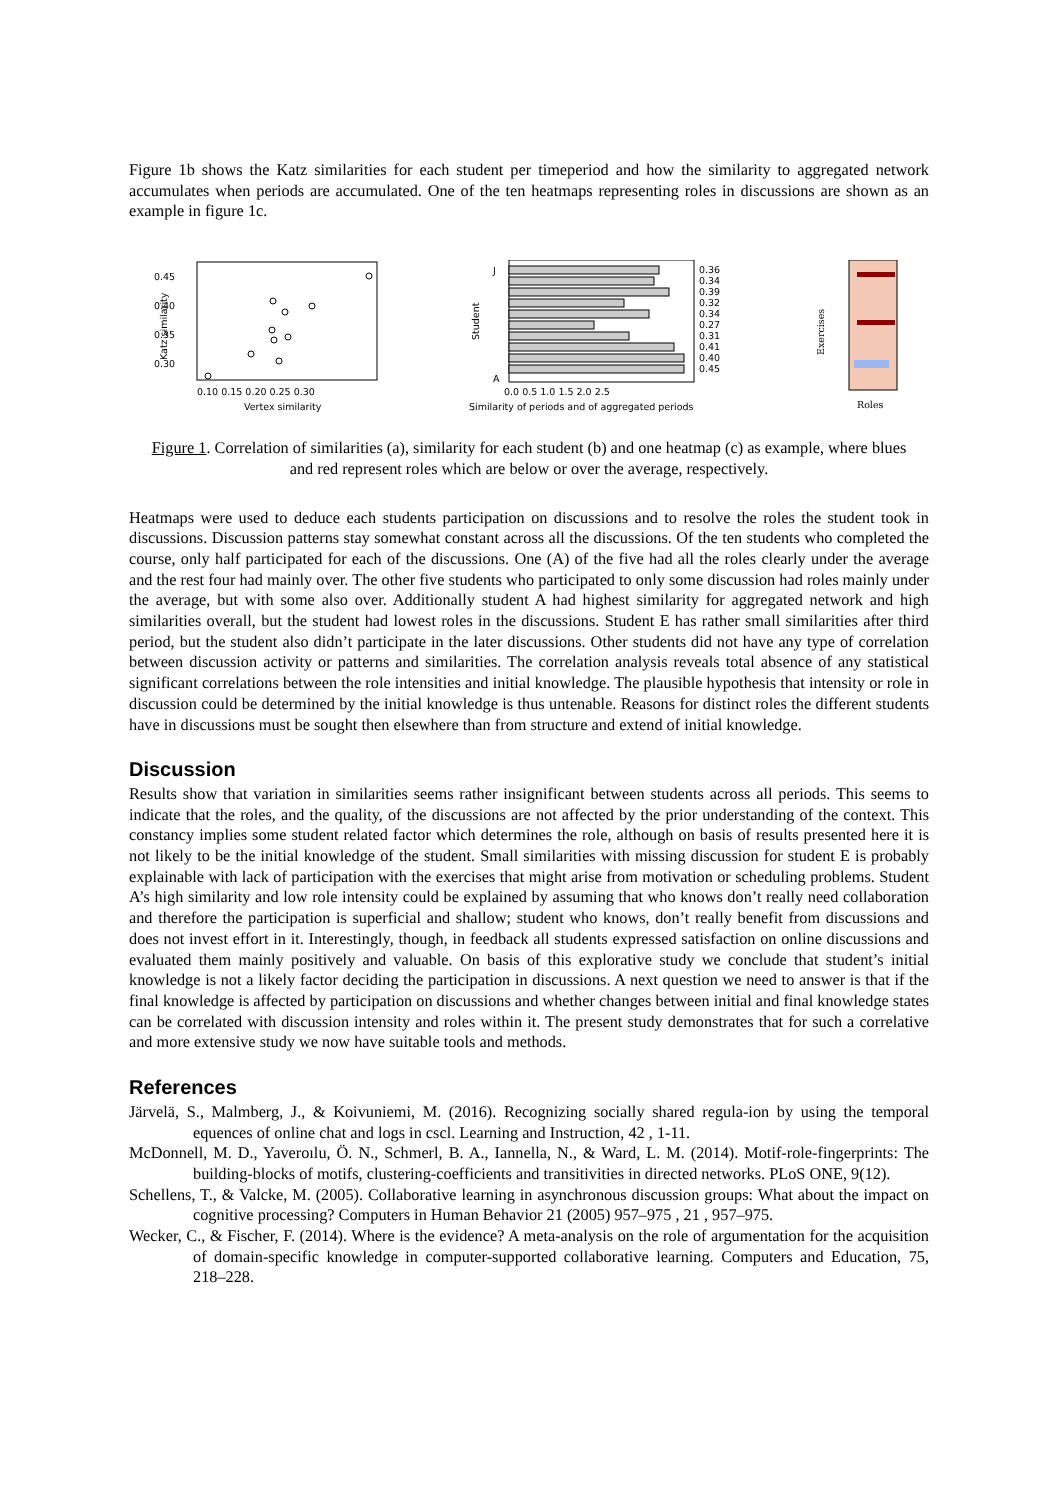Figure 1b shows the Katz similarities for each student per timeperiod and how the similarity to aggregated network accumulates when periods are accumulated. One of the ten heatmaps representing roles in discussions are shown as an example in figure 1c.
Katz similarity
0.45
0.40
0.35
0.30
0.10 0.15 0.20 0.25 0.30
Vertex similarity
Student
J
A
0.36
0.34
0.39
0.32
0.34
0.27
0.31
0.41
0.40
0.45
0.0 0.5 1.0 1.5 2.0 2.5
Similarity of periods and of aggregated periods
Exercises
Roles
Figure 1. Correlation of similarities (a), similarity for each student (b) and one heatmap (c) as example, where blues and red represent roles which are below or over the average, respectively.
Heatmaps were used to deduce each students participation on discussions and to resolve the roles the student took in discussions. Discussion patterns stay somewhat constant across all the discussions. Of the ten students who completed the course, only half participated for each of the discussions. One (A) of the five had all the roles clearly under the average and the rest four had mainly over. The other five students who participated to only some discussion had roles mainly under the average, but with some also over. Additionally student A had highest similarity for aggregated network and high similarities overall, but the student had lowest roles in the discussions. Student E has rather small similarities after third period, but the student also didn’t participate in the later discussions. Other students did not have any type of correlation between discussion activity or patterns and similarities. The correlation analysis reveals total absence of any statistical significant correlations between the role intensities and initial knowledge. The plausible hypothesis that intensity or role in discussion could be determined by the initial knowledge is thus untenable. Reasons for distinct roles the different students have in discussions must be sought then elsewhere than from structure and extend of initial knowledge.
Discussion
Results show that variation in similarities seems rather insignificant between students across all periods. This seems to indicate that the roles, and the quality, of the discussions are not affected by the prior understanding of the context. This constancy implies some student related factor which determines the role, although on basis of results presented here it is not likely to be the initial knowledge of the student. Small similarities with missing discussion for student E is probably explainable with lack of participation with the exercises that might arise from motivation or scheduling problems. Student A’s high similarity and low role intensity could be explained by assuming that who knows don’t really need collaboration and therefore the participation is superficial and shallow; student who knows, don’t really benefit from discussions and does not invest effort in it. Interestingly, though, in feedback all students expressed satisfaction on online discussions and evaluated them mainly positively and valuable. On basis of this explorative study we conclude that student’s initial knowledge is not a likely factor deciding the participation in discussions. A next question we need to answer is that if the final knowledge is affected by participation on discussions and whether changes between initial and final knowledge states can be correlated with discussion intensity and roles within it. The present study demonstrates that for such a correlative and more extensive study we now have suitable tools and methods.
References
Järvelä, S., Malmberg, J., & Koivuniemi, M. (2016). Recognizing socially shared regula-ion by using the temporal equences of online chat and logs in cscl. Learning and Instruction, 42 , 1-11.
McDonnell, M. D., Yaveroılu, Ö. N., Schmerl, B. A., Iannella, N., & Ward, L. M. (2014). Motif-role-fingerprints: The building-blocks of motifs, clustering-coefficients and transitivities in directed networks. PLoS ONE, 9(12).
Schellens, T., & Valcke, M. (2005). Collaborative learning in asynchronous discussion groups: What about the impact on cognitive processing? Computers in Human Behavior 21 (2005) 957–975 , 21 , 957–975.
Wecker, C., & Fischer, F. (2014). Where is the evidence? A meta-analysis on the role of argumentation for the acquisition of domain-specific knowledge in computer-supported collaborative learning. Computers and Education, 75, 218–228.